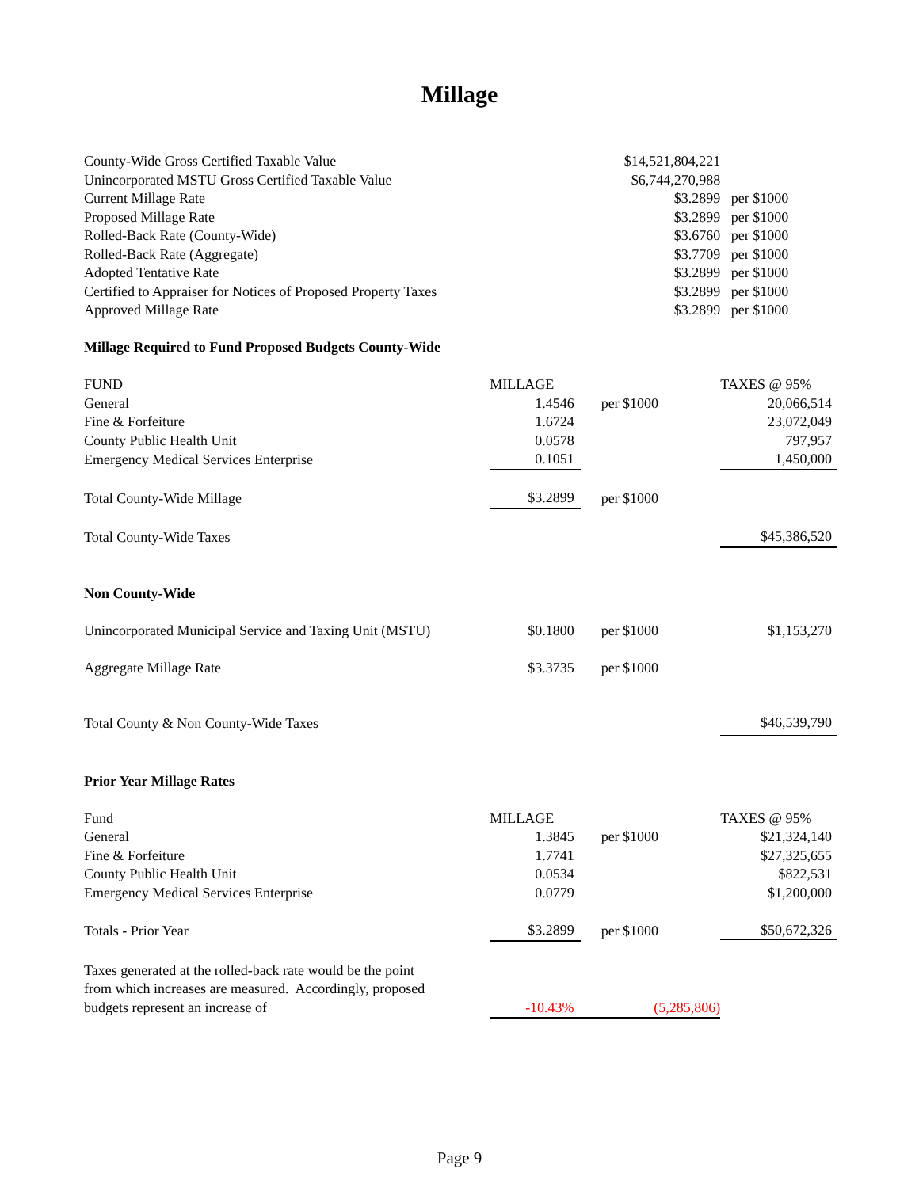Millage
| County-Wide Gross Certified Taxable Value | | $14,521,804,221 | |
| Unincorporated MSTU Gross Certified Taxable Value | | $6,744,270,988 | |
| Current Millage Rate | | $3.2899 | per $1000 |
| Proposed Millage Rate | | $3.2899 | per $1000 |
| Rolled-Back Rate (County-Wide) | | $3.6760 | per $1000 |
| Rolled-Back Rate (Aggregate) | | $3.7709 | per $1000 |
| Adopted Tentative Rate | | $3.2899 | per $1000 |
| Certified to Appraiser for Notices of Proposed Property Taxes | | $3.2899 | per $1000 |
| Approved Millage Rate | | $3.2899 | per $1000 |
| Millage Required to Fund Proposed Budgets County-Wide | | | |
| FUND | MILLAGE | | TAXES @ 95% |
| General | 1.4546 | per $1000 | 20,066,514 |
| Fine & Forfeiture | 1.6724 | | 23,072,049 |
| County Public Health Unit | 0.0578 | | 797,957 |
| Emergency Medical Services Enterprise | 0.1051 | | 1,450,000 |
| Total County-Wide Millage | $3.2899 | per $1000 | |
| Total County-Wide Taxes | | | $45,386,520 |
| Non County-Wide | | | |
| Unincorporated Municipal Service and Taxing Unit (MSTU) | $0.1800 | per $1000 | $1,153,270 |
| Aggregate Millage Rate | $3.3735 | per $1000 | |
| Total County & Non County-Wide Taxes | | | $46,539,790 |
| Prior Year Millage Rates | | | |
| Fund | MILLAGE | | TAXES @ 95% |
| General | 1.3845 | per $1000 | $21,324,140 |
| Fine & Forfeiture | 1.7741 | | $27,325,655 |
| County Public Health Unit | 0.0534 | | $822,531 |
| Emergency Medical Services Enterprise | 0.0779 | | $1,200,000 |
| Totals - Prior Year | $3.2899 | per $1000 | $50,672,326 |
| Taxes generated at the rolled-back rate would be the point | | | |
| from which increases are measured. Accordingly, proposed | | | |
| budgets represent an increase of | -10.43% | (5,285,806) | |
Page 9